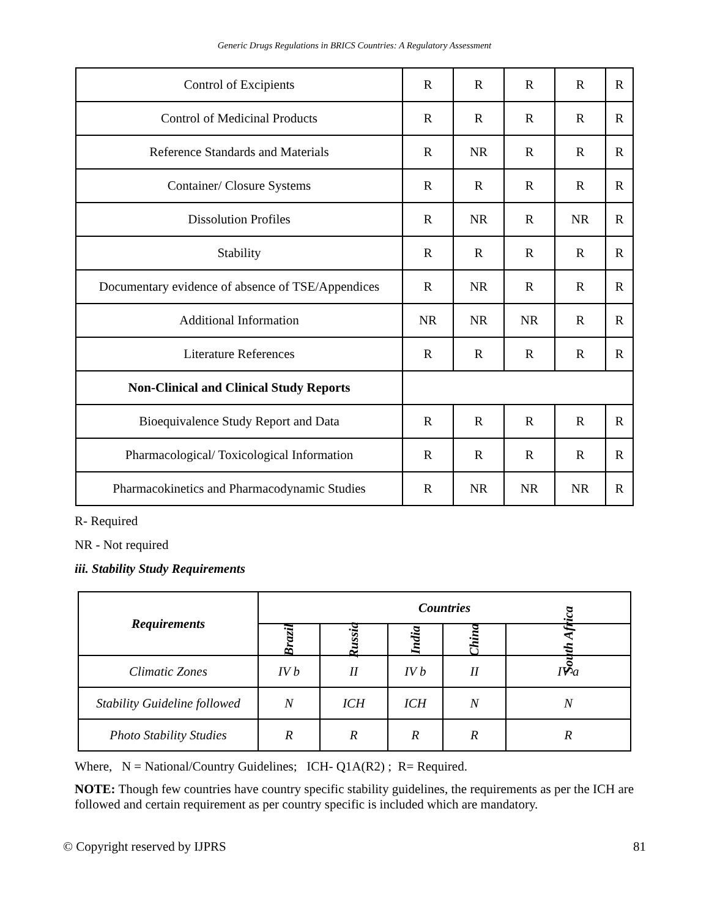Generic Drugs Regulations in BRICS Countries: A Regulatory Assessment
| Control of Excipients | R | R | R | R | R |
| Control of Medicinal Products | R | R | R | R | R |
| Reference Standards and Materials | R | NR | R | R | R |
| Container/ Closure Systems | R | R | R | R | R |
| Dissolution Profiles | R | NR | R | NR | R |
| Stability | R | R | R | R | R |
| Documentary evidence of absence of TSE/Appendices | R | NR | R | R | R |
| Additional Information | NR | NR | NR | R | R |
| Literature References | R | R | R | R | R |
| Non-Clinical and Clinical Study Reports | | | | | |
| Bioequivalence Study Report and Data | R | R | R | R | R |
| Pharmacological/ Toxicological Information | R | R | R | R | R |
| Pharmacokinetics and Pharmacodynamic Studies | R | NR | NR | NR | R |
R- Required
NR - Not required
iii. Stability Study Requirements
| Requirements | Countries | | | | |
| --- | --- | --- | --- | --- | --- |
| | Brazil | Russia | India | China | South Africa |
| Climatic Zones | IV b | II | IV b | II | IV a |
| Stability Guideline followed | N | ICH | ICH | N | N |
| Photo Stability Studies | R | R | R | R | R |
Where, N = National/Country Guidelines; ICH- Q1A(R2) ; R= Required.
NOTE: Though few countries have country specific stability guidelines, the requirements as per the ICH are followed and certain requirement as per country specific is included which are mandatory.
© Copyright reserved by IJPRS 81